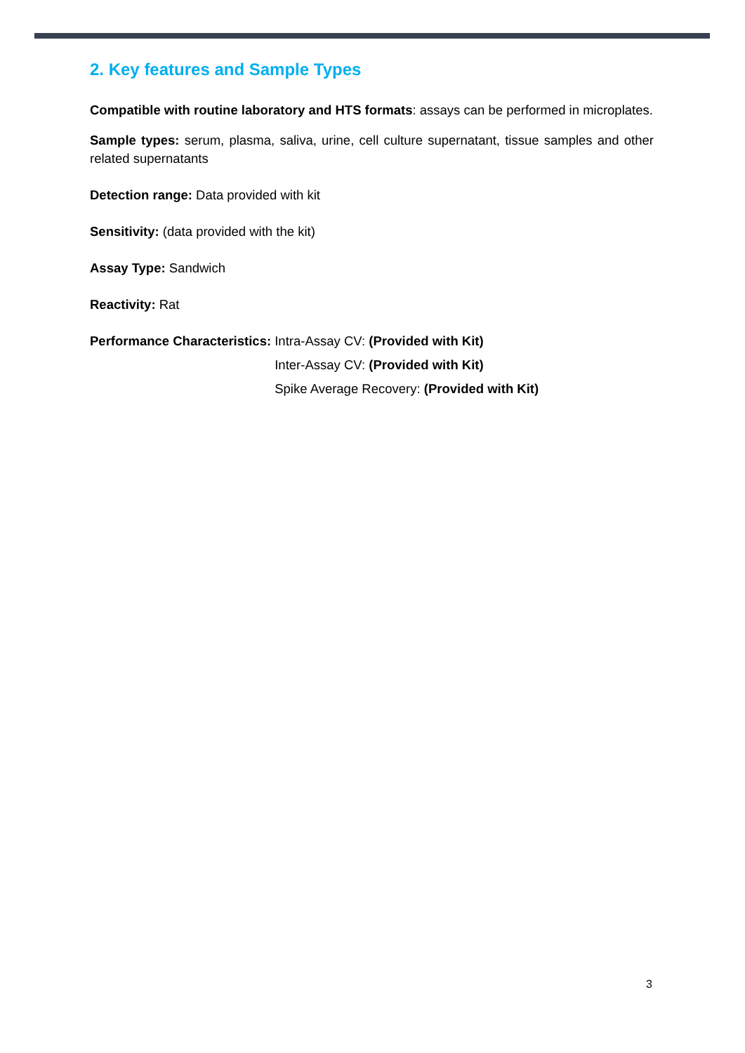2. Key features and Sample Types
Compatible with routine laboratory and HTS formats: assays can be performed in microplates.
Sample types: serum, plasma, saliva, urine, cell culture supernatant, tissue samples and other related supernatants
Detection range: Data provided with kit
Sensitivity: (data provided with the kit)
Assay Type: Sandwich
Reactivity: Rat
Performance Characteristics: Intra-Assay CV: (Provided with Kit)
Inter-Assay CV: (Provided with Kit)
Spike Average Recovery: (Provided with Kit)
3